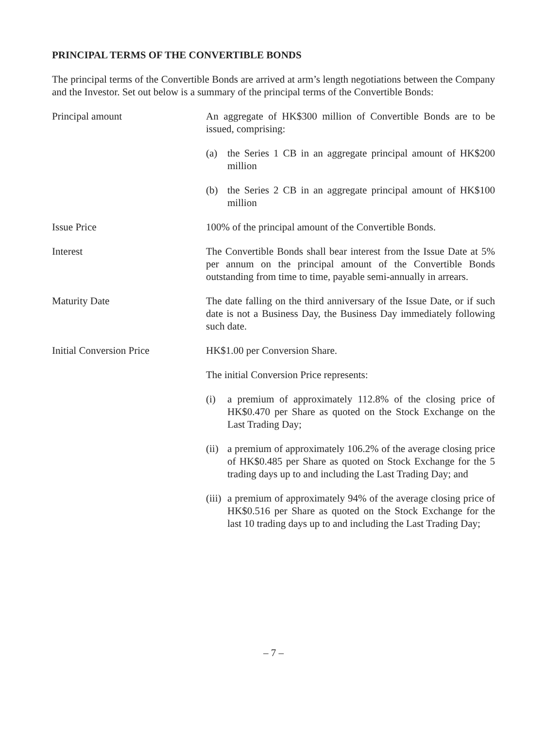PRINCIPAL TERMS OF THE CONVERTIBLE BONDS
The principal terms of the Convertible Bonds are arrived at arm’s length negotiations between the Company and the Investor. Set out below is a summary of the principal terms of the Convertible Bonds:
Principal amount An aggregate of HK$300 million of Convertible Bonds are to be issued, comprising:
(a) the Series 1 CB in an aggregate principal amount of HK$200 million
(b) the Series 2 CB in an aggregate principal amount of HK$100 million
Issue Price 100% of the principal amount of the Convertible Bonds.
Interest The Convertible Bonds shall bear interest from the Issue Date at 5% per annum on the principal amount of the Convertible Bonds outstanding from time to time, payable semi-annually in arrears.
Maturity Date The date falling on the third anniversary of the Issue Date, or if such date is not a Business Day, the Business Day immediately following such date.
Initial Conversion Price HK$1.00 per Conversion Share.
The initial Conversion Price represents:
(i) a premium of approximately 112.8% of the closing price of HK$0.470 per Share as quoted on the Stock Exchange on the Last Trading Day;
(ii)
a premium of approximately 106.2% of the average closing price of HK$0.485 per Share as quoted on Stock Exchange for the 5 trading days up to and including the Last Trading Day; and
(iii)
a premium of approximately 94% of the average closing price of HK$0.516 per Share as quoted on the Stock Exchange for the last 10 trading days up to and including the Last Trading Day;
– 7 –